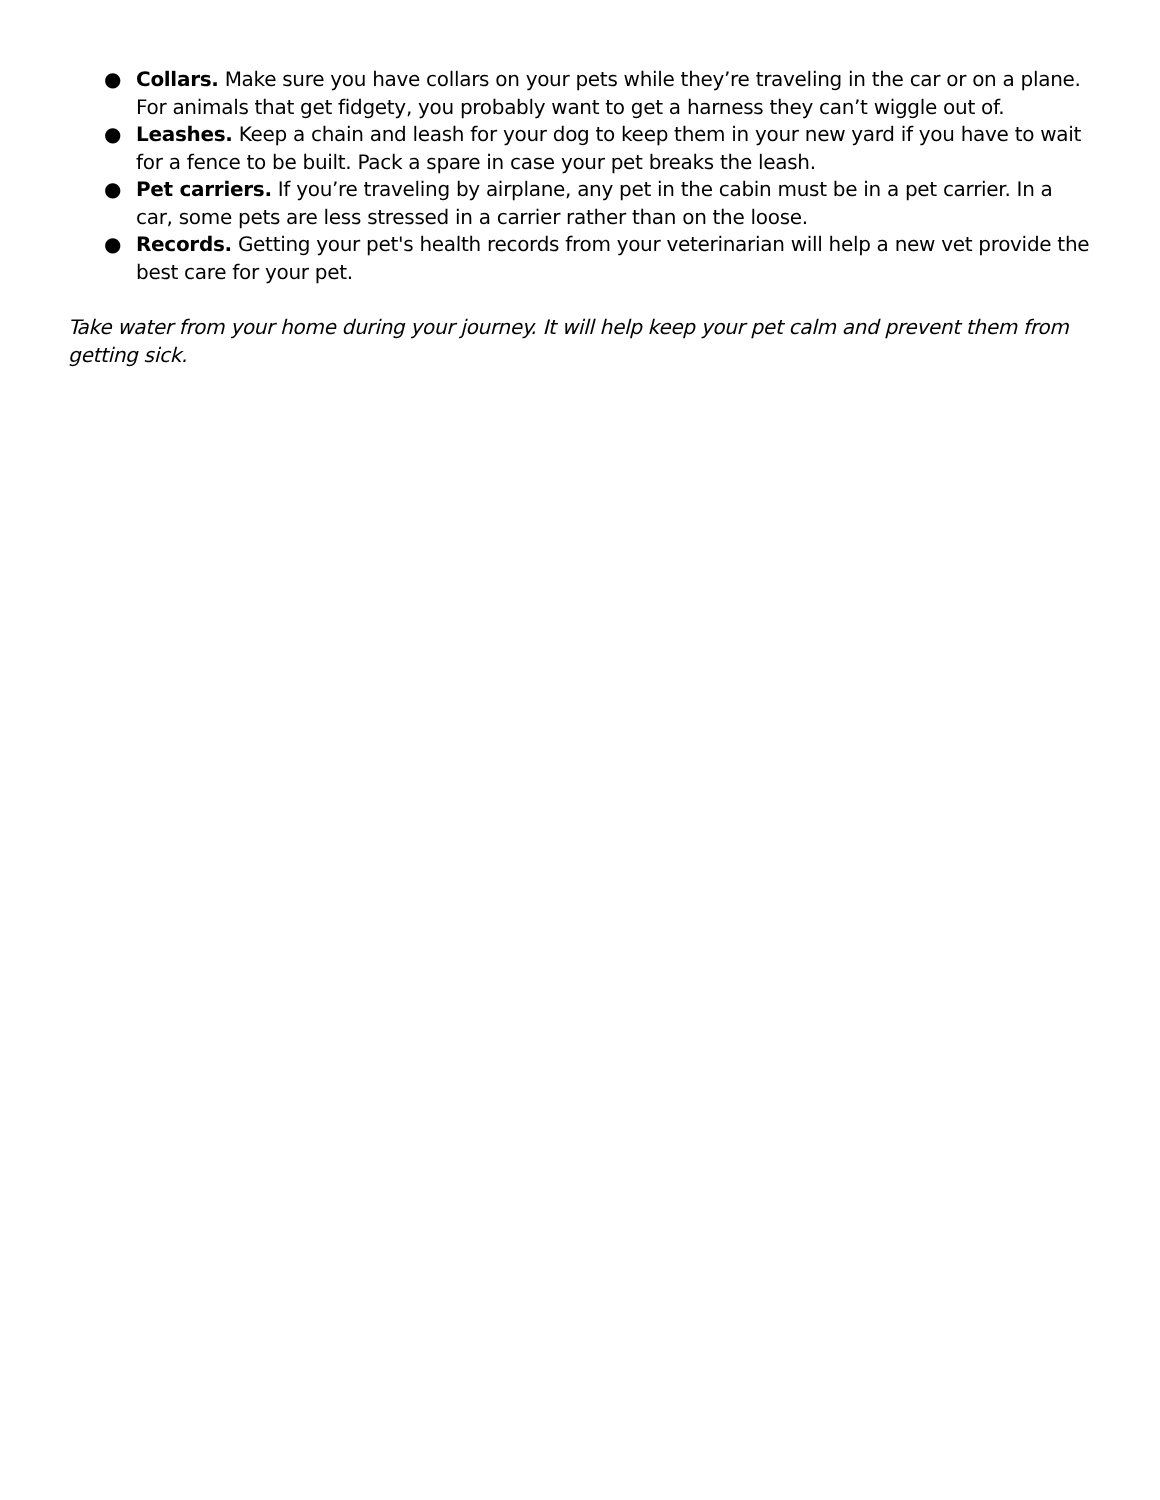● Collars. Make sure you have collars on your pets while they’re traveling in the car or on a plane. For animals that get fidgety, you probably want to get a harness they can’t wiggle out of.
● Leashes. Keep a chain and leash for your dog to keep them in your new yard if you have to wait for a fence to be built. Pack a spare in case your pet breaks the leash.
● Pet carriers. If you’re traveling by airplane, any pet in the cabin must be in a pet carrier. In a car, some pets are less stressed in a carrier rather than on the loose.
● Records. Getting your pet's health records from your veterinarian will help a new vet provide the best care for your pet.
Take water from your home during your journey. It will help keep your pet calm and prevent them from getting sick.